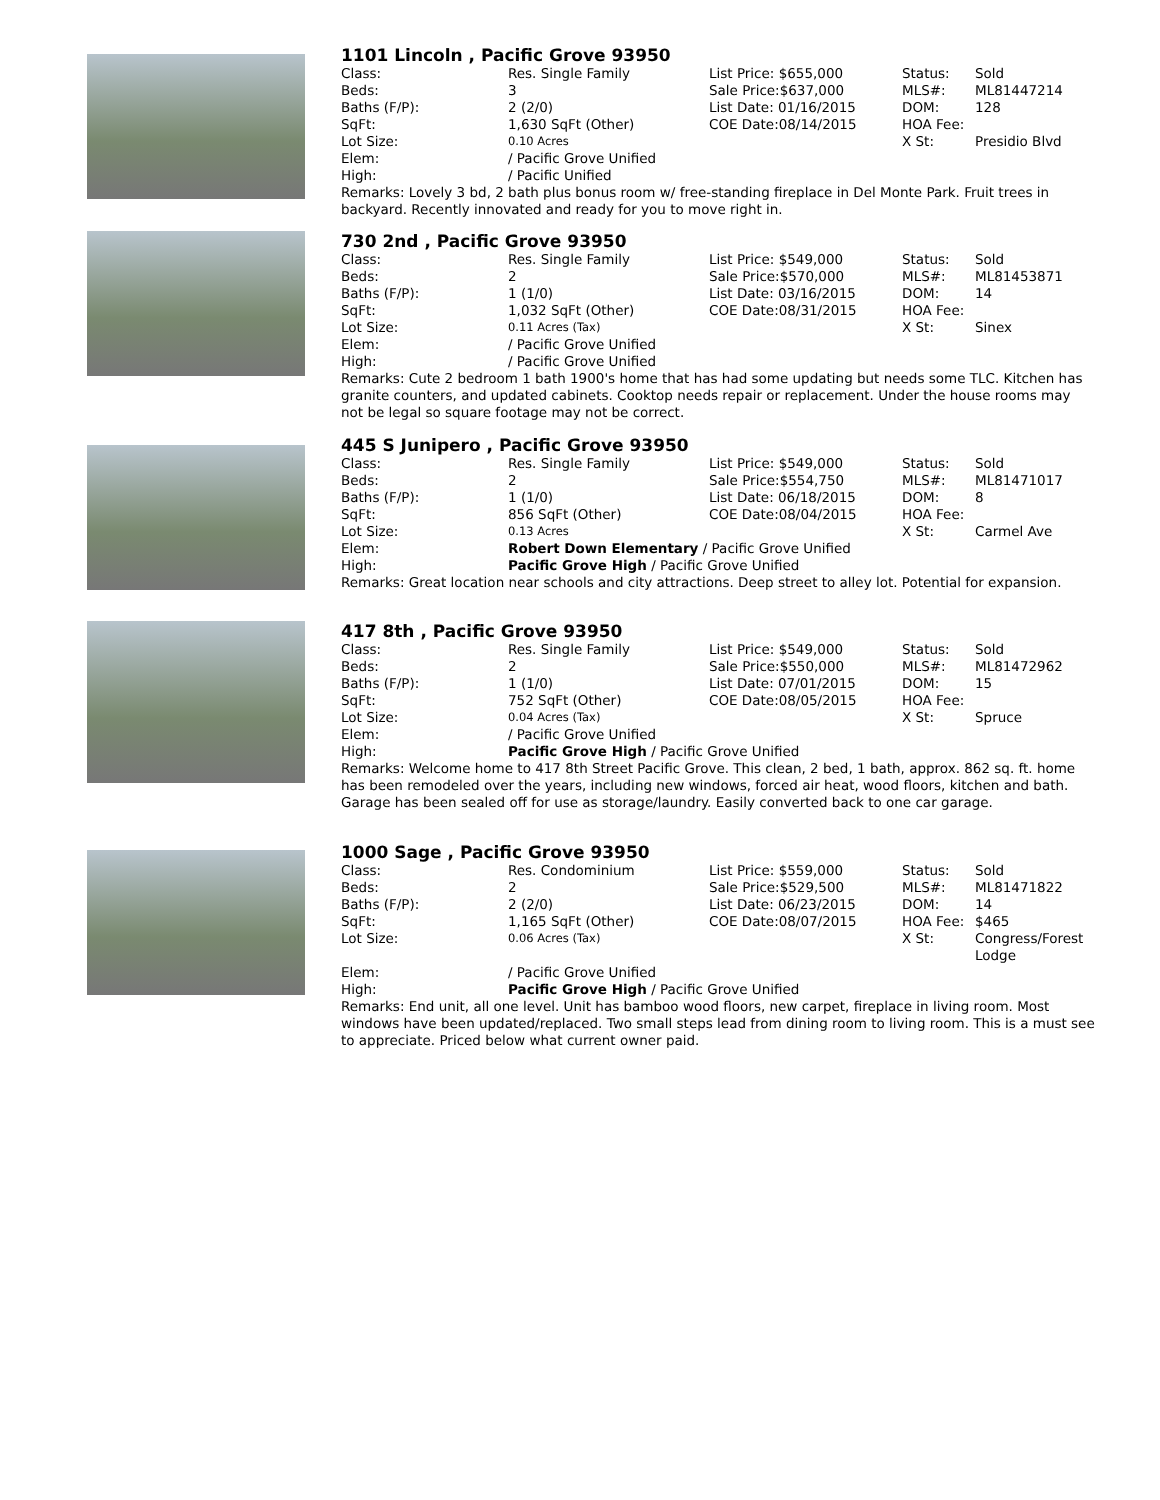1101 Lincoln , Pacific Grove 93950
| Class: | Res. Single Family | List Price: $655,000 | Status: | Sold |
| Beds: | 3 | Sale Price:$637,000 | MLS#: | ML81447214 |
| Baths (F/P): | 2 (2/0) | List Date: 01/16/2015 | DOM: | 128 |
| SqFt: | 1,630 SqFt (Other) | COE Date:08/14/2015 | HOA Fee: | |
| Lot Size: | 0.10 Acres | | X St: | Presidio Blvd |
| Elem: | / Pacific Grove Unified | | | |
| High: | / Pacific Unified | | | |
Remarks: Lovely 3 bd, 2 bath plus bonus room w/ free-standing fireplace in Del Monte Park. Fruit trees in backyard. Recently innovated and ready for you to move right in.
730 2nd , Pacific Grove 93950
| Class: | Res. Single Family | List Price: $549,000 | Status: | Sold |
| Beds: | 2 | Sale Price:$570,000 | MLS#: | ML81453871 |
| Baths (F/P): | 1 (1/0) | List Date: 03/16/2015 | DOM: | 14 |
| SqFt: | 1,032 SqFt (Other) | COE Date:08/31/2015 | HOA Fee: | |
| Lot Size: | 0.11 Acres (Tax) | | X St: | Sinex |
| Elem: | / Pacific Grove Unified | | | |
| High: | / Pacific Grove Unified | | | |
Remarks: Cute 2 bedroom 1 bath 1900's home that has had some updating but needs some TLC. Kitchen has granite counters, and updated cabinets. Cooktop needs repair or replacement. Under the house rooms may not be legal so square footage may not be correct.
445 S Junipero , Pacific Grove 93950
| Class: | Res. Single Family | List Price: $549,000 | Status: | Sold |
| Beds: | 2 | Sale Price:$554,750 | MLS#: | ML81471017 |
| Baths (F/P): | 1 (1/0) | List Date: 06/18/2015 | DOM: | 8 |
| SqFt: | 856 SqFt (Other) | COE Date:08/04/2015 | HOA Fee: | |
| Lot Size: | 0.13 Acres | | X St: | Carmel Ave |
| Elem: | Robert Down Elementary / Pacific Grove Unified | | | |
| High: | Pacific Grove High / Pacific Grove Unified | | | |
Remarks: Great location near schools and city attractions. Deep street to alley lot. Potential for expansion.
417 8th , Pacific Grove 93950
| Class: | Res. Single Family | List Price: $549,000 | Status: | Sold |
| Beds: | 2 | Sale Price:$550,000 | MLS#: | ML81472962 |
| Baths (F/P): | 1 (1/0) | List Date: 07/01/2015 | DOM: | 15 |
| SqFt: | 752 SqFt (Other) | COE Date:08/05/2015 | HOA Fee: | |
| Lot Size: | 0.04 Acres (Tax) | | X St: | Spruce |
| Elem: | / Pacific Grove Unified | | | |
| High: | Pacific Grove High / Pacific Grove Unified | | | |
Remarks: Welcome home to 417 8th Street Pacific Grove. This clean, 2 bed, 1 bath, approx. 862 sq. ft. home has been remodeled over the years, including new windows, forced air heat, wood floors, kitchen and bath. Garage has been sealed off for use as storage/laundry. Easily converted back to one car garage.
1000 Sage , Pacific Grove 93950
| Class: | Res. Condominium | List Price: $559,000 | Status: | Sold |
| Beds: | 2 | Sale Price:$529,500 | MLS#: | ML81471822 |
| Baths (F/P): | 2 (2/0) | List Date: 06/23/2015 | DOM: | 14 |
| SqFt: | 1,165 SqFt (Other) | COE Date:08/07/2015 | HOA Fee: | $465 |
| Lot Size: | 0.06 Acres (Tax) | | X St: | Congress/Forest Lodge |
| Elem: | / Pacific Grove Unified | | | |
| High: | Pacific Grove High / Pacific Grove Unified | | | |
Remarks: End unit, all one level. Unit has bamboo wood floors, new carpet, fireplace in living room. Most windows have been updated/replaced. Two small steps lead from dining room to living room. This is a must see to appreciate. Priced below what current owner paid.